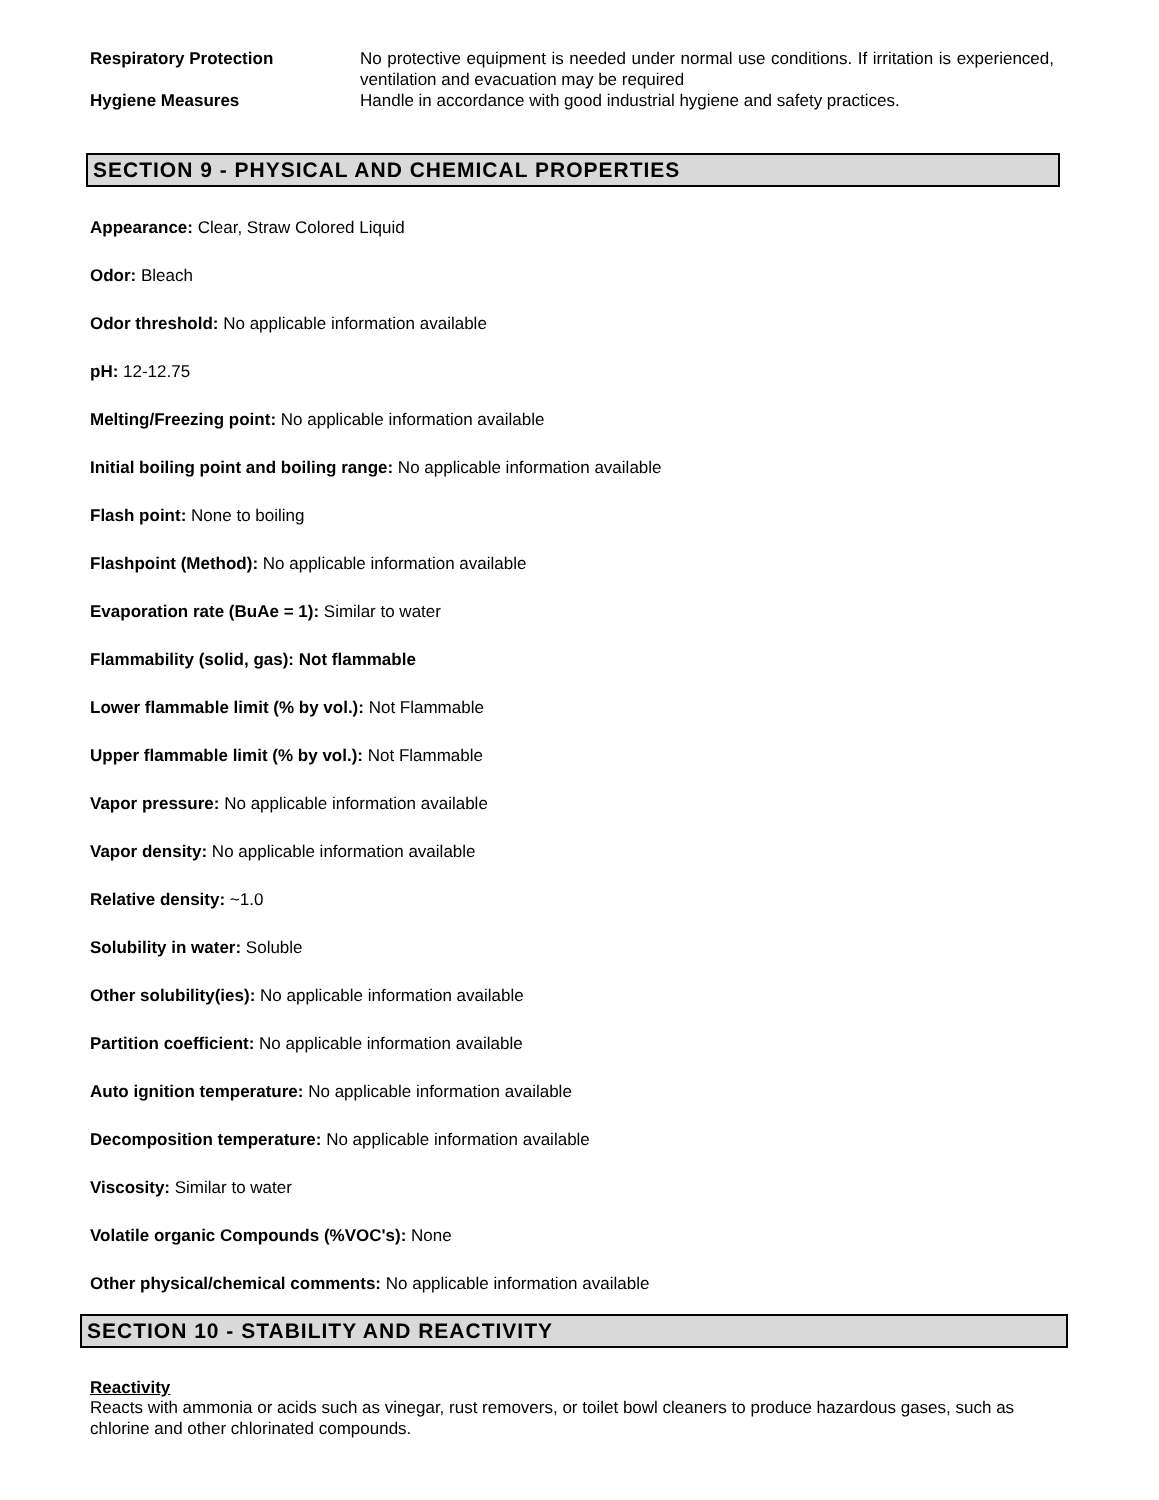Respiratory Protection No protective equipment is needed under normal use conditions. If irritation is experienced, ventilation and evacuation may be required
Hygiene Measures Handle in accordance with good industrial hygiene and safety practices.
SECTION 9 - PHYSICAL AND CHEMICAL PROPERTIES
Appearance: Clear, Straw Colored Liquid
Odor: Bleach
Odor threshold: No applicable information available
pH: 12-12.75
Melting/Freezing point: No applicable information available
Initial boiling point and boiling range: No applicable information available
Flash point: None to boiling
Flashpoint (Method): No applicable information available
Evaporation rate (BuAe = 1): Similar to water
Flammability (solid, gas): Not flammable
Lower flammable limit (% by vol.): Not Flammable
Upper flammable limit (% by vol.): Not Flammable
Vapor pressure: No applicable information available
Vapor density: No applicable information available
Relative density: ~1.0
Solubility in water: Soluble
Other solubility(ies): No applicable information available
Partition coefficient: No applicable information available
Auto ignition temperature: No applicable information available
Decomposition temperature: No applicable information available
Viscosity: Similar to water
Volatile organic Compounds (%VOC's): None
Other physical/chemical comments: No applicable information available
SECTION 10 - STABILITY AND REACTIVITY
Reactivity
Reacts with ammonia or acids such as vinegar, rust removers, or toilet bowl cleaners to produce hazardous gases, such as chlorine and other chlorinated compounds.